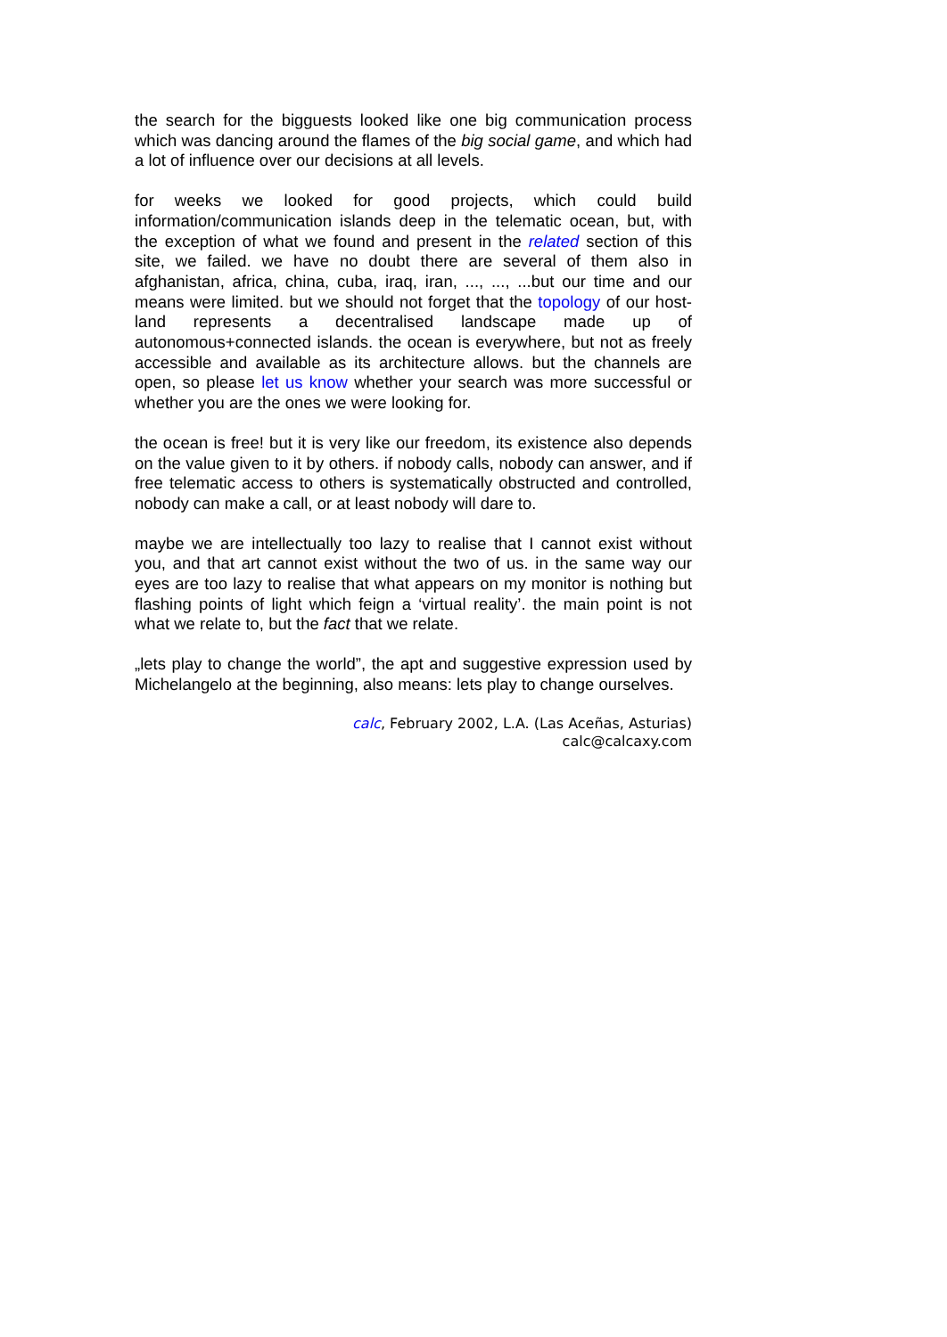the search for the bigguests looked like one big communication process which was dancing around the flames of the big social game, and which had a lot of influence over our decisions at all levels.
for weeks we looked for good projects, which could build information/communication islands deep in the telematic ocean, but, with the exception of what we found and present in the related section of this site, we failed. we have no doubt there are several of them also in afghanistan, africa, china, cuba, iraq, iran, ..., ..., ...but our time and our means were limited. but we should not forget that the topology of our host-land represents a decentralised landscape made up of autonomous+connected islands. the ocean is everywhere, but not as freely accessible and available as its architecture allows. but the channels are open, so please let us know whether your search was more successful or whether you are the ones we were looking for.
the ocean is free! but it is very like our freedom, its existence also depends on the value given to it by others. if nobody calls, nobody can answer, and if free telematic access to others is systematically obstructed and controlled, nobody can make a call, or at least nobody will dare to.
maybe we are intellectually too lazy to realise that I cannot exist without you, and that art cannot exist without the two of us. in the same way our eyes are too lazy to realise that what appears on my monitor is nothing but flashing points of light which feign a ‘virtual reality’. the main point is not what we relate to, but the fact that we relate.
„lets play to change the world”, the apt and suggestive expression used by Michelangelo at the beginning, also means: lets play to change ourselves.
calc, February 2002, L.A. (Las Aceñas, Asturias)
calc@calcaxy.com